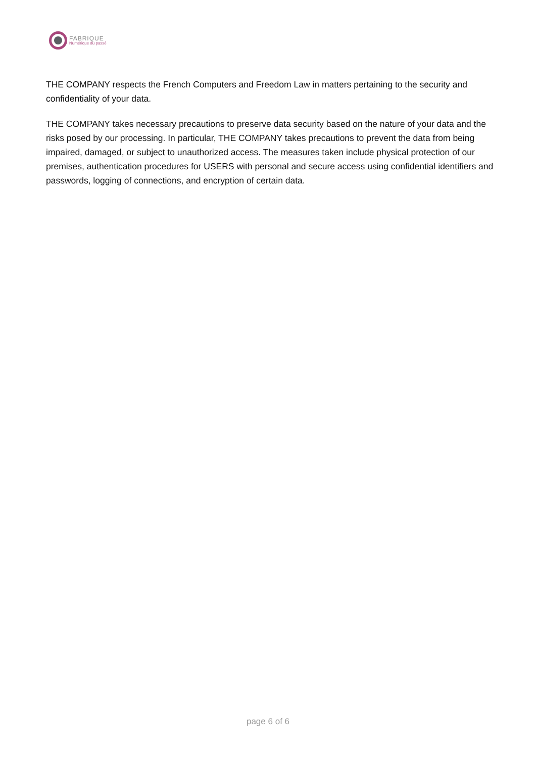FABRIQUE
Numérique du passé
THE COMPANY respects the French Computers and Freedom Law in matters pertaining to the security and confidentiality of your data.
THE COMPANY takes necessary precautions to preserve data security based on the nature of your data and the risks posed by our processing. In particular, THE COMPANY takes precautions to prevent the data from being impaired, damaged, or subject to unauthorized access. The measures taken include physical protection of our premises, authentication procedures for USERS with personal and secure access using confidential identifiers and passwords, logging of connections, and encryption of certain data.
page 6 of 6